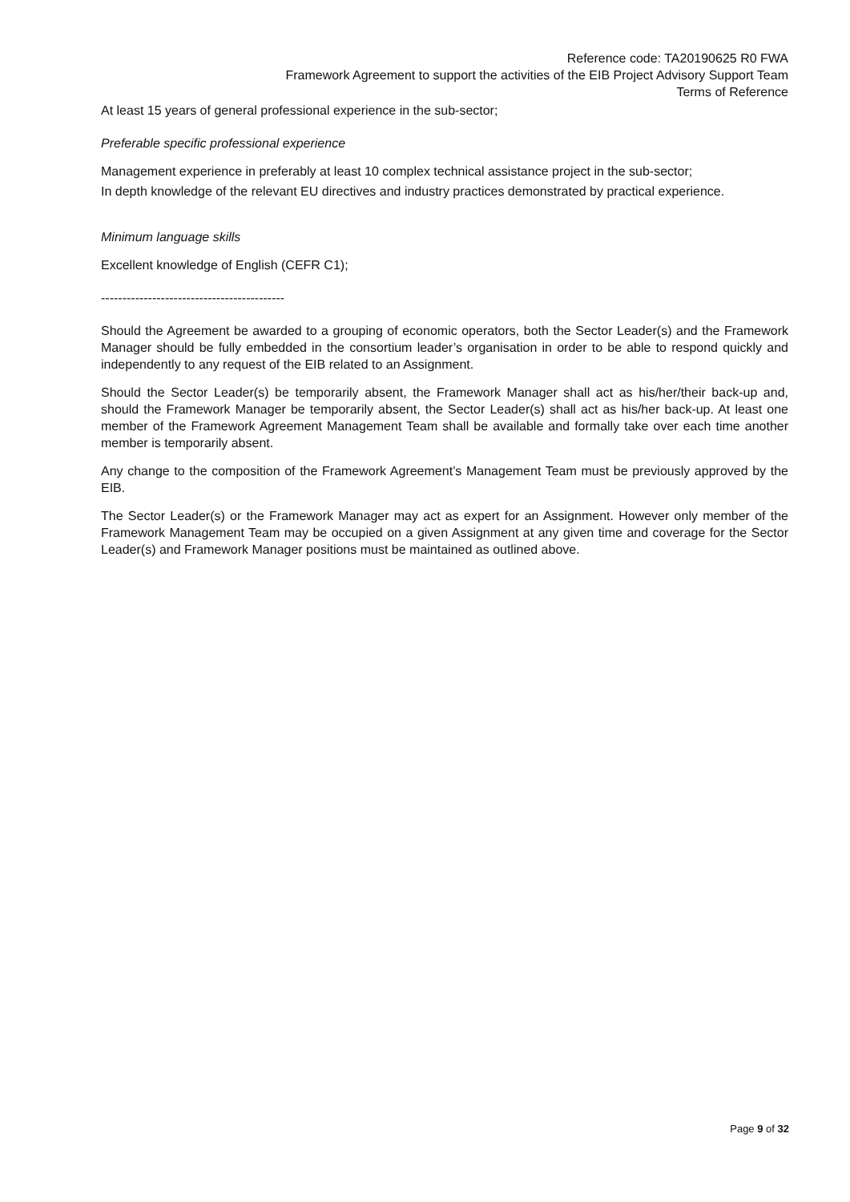Reference code: TA20190625 R0 FWA
Framework Agreement to support the activities of the EIB Project Advisory Support Team
Terms of Reference
At least 15 years of general professional experience in the sub-sector;
Preferable specific professional experience
Management experience in preferably at least 10 complex technical assistance project in the sub-sector;
In depth knowledge of the relevant EU directives and industry practices demonstrated by practical experience.
Minimum language skills
Excellent knowledge of English (CEFR C1);
-------------------------------------------
Should the Agreement be awarded to a grouping of economic operators, both the Sector Leader(s) and the Framework Manager should be fully embedded in the consortium leader’s organisation in order to be able to respond quickly and independently to any request of the EIB related to an Assignment.
Should the Sector Leader(s) be temporarily absent, the Framework Manager shall act as his/her/their back-up and, should the Framework Manager be temporarily absent, the Sector Leader(s) shall act as his/her back-up. At least one member of the Framework Agreement Management Team shall be available and formally take over each time another member is temporarily absent.
Any change to the composition of the Framework Agreement’s Management Team must be previously approved by the EIB.
The Sector Leader(s) or the Framework Manager may act as expert for an Assignment. However only member of the Framework Management Team may be occupied on a given Assignment at any given time and coverage for the Sector Leader(s) and Framework Manager positions must be maintained as outlined above.
Page 9 of 32